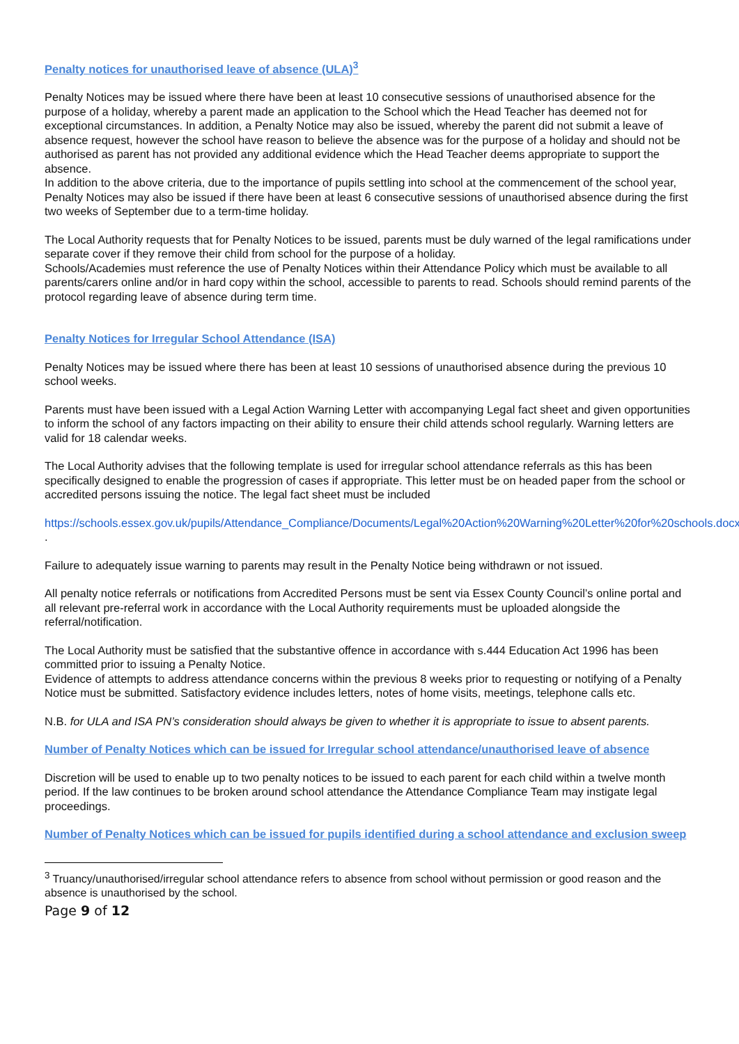Penalty notices for unauthorised leave of absence (ULA)<sup>3</sup>
Penalty Notices may be issued where there have been at least 10 consecutive sessions of unauthorised absence for the purpose of a holiday, whereby a parent made an application to the School which the Head Teacher has deemed not for exceptional circumstances. In addition, a Penalty Notice may also be issued, whereby the parent did not submit a leave of absence request, however the school have reason to believe the absence was for the purpose of a holiday and should not be authorised as parent has not provided any additional evidence which the Head Teacher deems appropriate to support the absence.
In addition to the above criteria, due to the importance of pupils settling into school at the commencement of the school year, Penalty Notices may also be issued if there have been at least 6 consecutive sessions of unauthorised absence during the first two weeks of September due to a term-time holiday.
The Local Authority requests that for Penalty Notices to be issued, parents must be duly warned of the legal ramifications under separate cover if they remove their child from school for the purpose of a holiday.
Schools/Academies must reference the use of Penalty Notices within their Attendance Policy which must be available to all parents/carers online and/or in hard copy within the school, accessible to parents to read. Schools should remind parents of the protocol regarding leave of absence during term time.
Penalty Notices for Irregular School Attendance (ISA)
Penalty Notices may be issued where there has been at least 10 sessions of unauthorised absence during the previous 10 school weeks.
Parents must have been issued with a Legal Action Warning Letter with accompanying Legal fact sheet and given opportunities to inform the school of any factors impacting on their ability to ensure their child attends school regularly. Warning letters are valid for 18 calendar weeks.
The Local Authority advises that the following template is used for irregular school attendance referrals as this has been specifically designed to enable the progression of cases if appropriate. This letter must be on headed paper from the school or accredited persons issuing the notice. The legal fact sheet must be included
https://schools.essex.gov.uk/pupils/Attendance_Compliance/Documents/Legal%20Action%20Warning%20Letter%20for%20schools.docx .
Failure to adequately issue warning to parents may result in the Penalty Notice being withdrawn or not issued.
All penalty notice referrals or notifications from Accredited Persons must be sent via Essex County Council’s online portal and all relevant pre-referral work in accordance with the Local Authority requirements must be uploaded alongside the referral/notification.
The Local Authority must be satisfied that the substantive offence in accordance with s.444 Education Act 1996 has been committed prior to issuing a Penalty Notice.
Evidence of attempts to address attendance concerns within the previous 8 weeks prior to requesting or notifying of a Penalty Notice must be submitted. Satisfactory evidence includes letters, notes of home visits, meetings, telephone calls etc.
N.B. for ULA and ISA PN’s consideration should always be given to whether it is appropriate to issue to absent parents.
Number of Penalty Notices which can be issued for Irregular school attendance/unauthorised leave of absence
Discretion will be used to enable up to two penalty notices to be issued to each parent for each child within a twelve month period. If the law continues to be broken around school attendance the Attendance Compliance Team may instigate legal proceedings.
Number of Penalty Notices which can be issued for pupils identified during a school attendance and exclusion sweep
<sup>3</sup> Truancy/unauthorised/irregular school attendance refers to absence from school without permission or good reason and the absence is unauthorised by the school.
Page 9 of 12